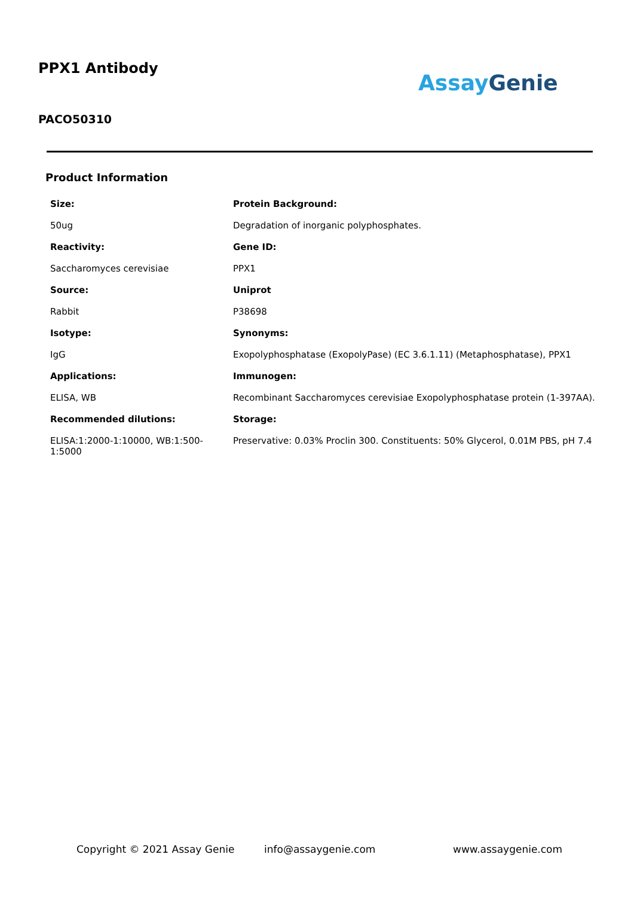PPX1 Antibody
AssayGenie
PACO50310
Product Information
| Size: | Protein Background: |
| 50ug | Degradation of inorganic polyphosphates. |
| Reactivity: | Gene ID: |
| Saccharomyces cerevisiae | PPX1 |
| Source: | Uniprot |
| Rabbit | P38698 |
| Isotype: | Synonyms: |
| IgG | Exopolyphosphatase (ExopolyPase) (EC 3.6.1.11) (Metaphosphatase), PPX1 |
| Applications: | Immunogen: |
| ELISA, WB | Recombinant Saccharomyces cerevisiae Exopolyphosphatase protein (1-397AA). |
| Recommended dilutions: | Storage: |
| ELISA:1:2000-1:10000, WB:1:500-1:5000 | Preservative: 0.03% Proclin 300. Constituents: 50% Glycerol, 0.01M PBS, pH 7.4 |
Copyright © 2021 Assay Genie info@assaygenie.com www.assaygenie.com